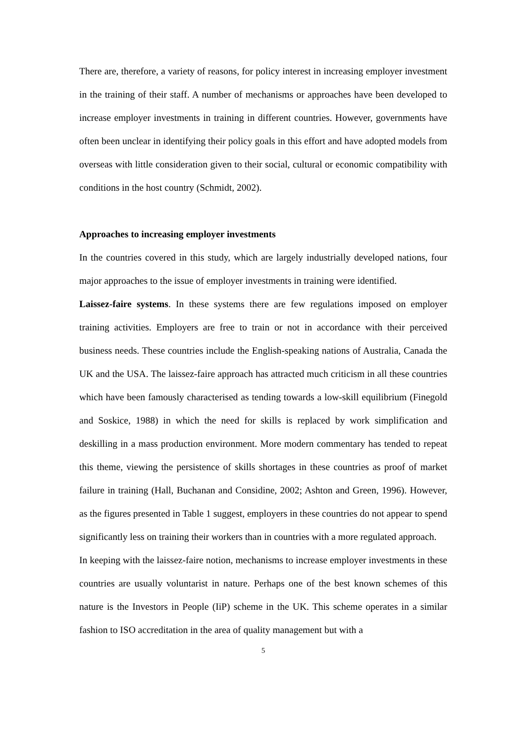There are, therefore, a variety of reasons, for policy interest in increasing employer investment in the training of their staff. A number of mechanisms or approaches have been developed to increase employer investments in training in different countries. However, governments have often been unclear in identifying their policy goals in this effort and have adopted models from overseas with little consideration given to their social, cultural or economic compatibility with conditions in the host country (Schmidt, 2002).
Approaches to increasing employer investments
In the countries covered in this study, which are largely industrially developed nations, four major approaches to the issue of employer investments in training were identified.
Laissez-faire systems. In these systems there are few regulations imposed on employer training activities. Employers are free to train or not in accordance with their perceived business needs. These countries include the English-speaking nations of Australia, Canada the UK and the USA. The laissez-faire approach has attracted much criticism in all these countries which have been famously characterised as tending towards a low-skill equilibrium (Finegold and Soskice, 1988) in which the need for skills is replaced by work simplification and deskilling in a mass production environment. More modern commentary has tended to repeat this theme, viewing the persistence of skills shortages in these countries as proof of market failure in training (Hall, Buchanan and Considine, 2002; Ashton and Green, 1996). However, as the figures presented in Table 1 suggest, employers in these countries do not appear to spend significantly less on training their workers than in countries with a more regulated approach.
In keeping with the laissez-faire notion, mechanisms to increase employer investments in these countries are usually voluntarist in nature. Perhaps one of the best known schemes of this nature is the Investors in People (IiP) scheme in the UK. This scheme operates in a similar fashion to ISO accreditation in the area of quality management but with a
5